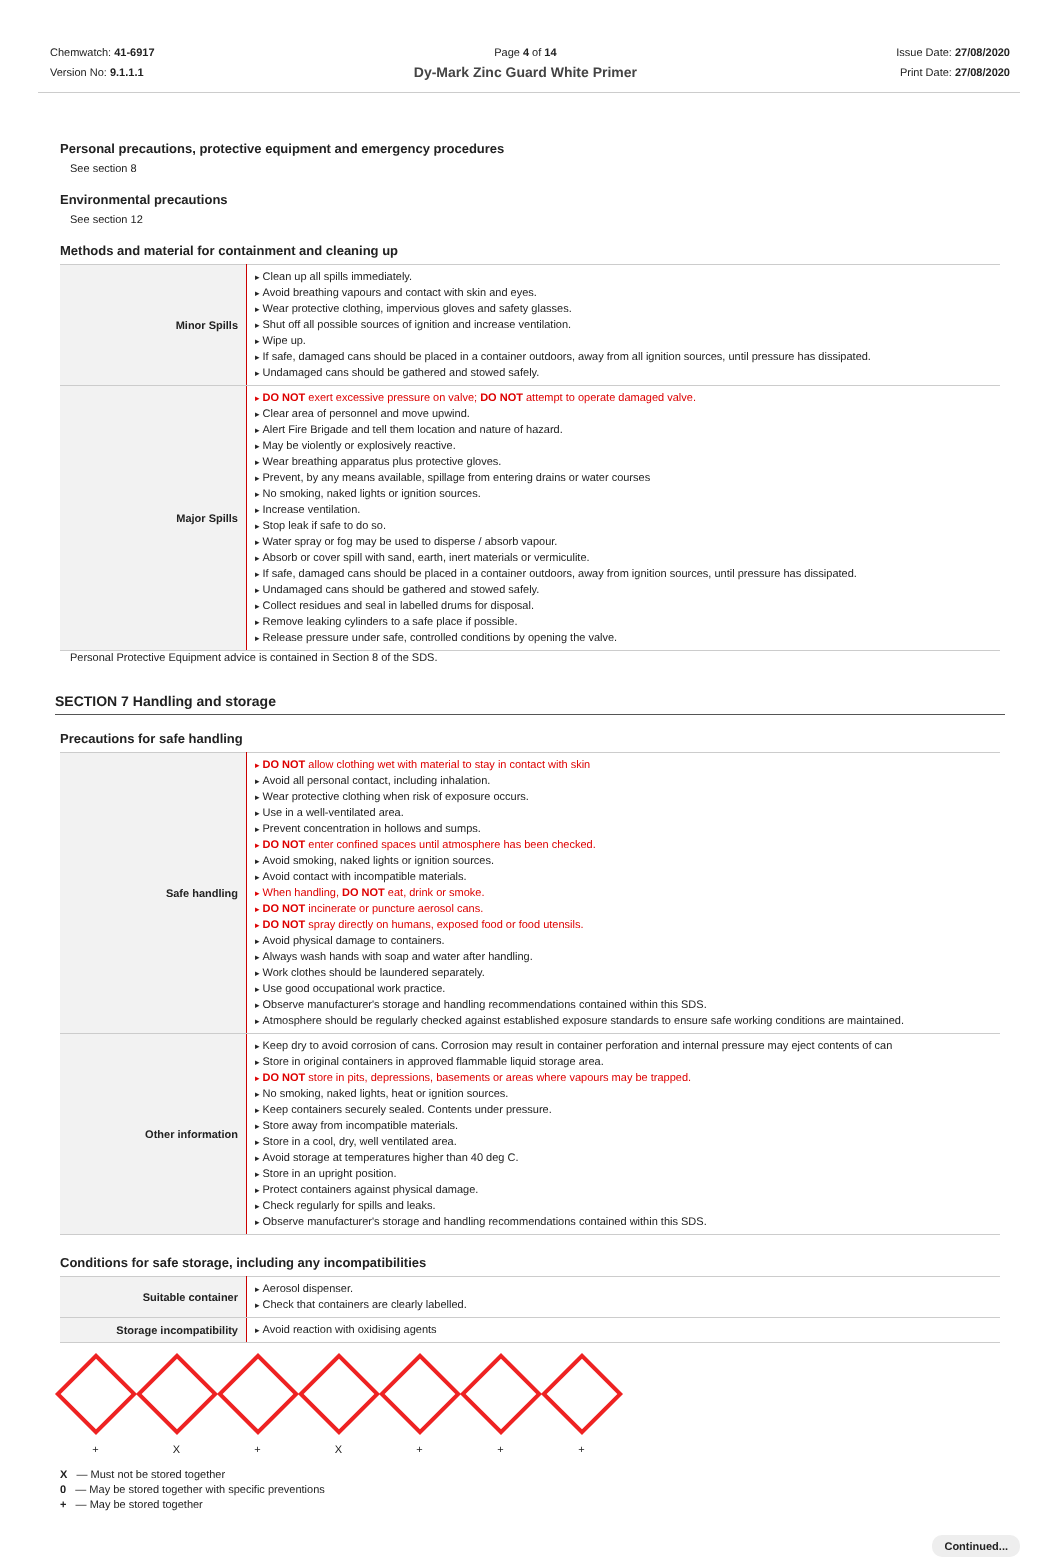Chemwatch: 41-6917
Version No: 9.1.1.1
Page 4 of 14
Dy-Mark Zinc Guard White Primer
Issue Date: 27/08/2020
Print Date: 27/08/2020
Personal precautions, protective equipment and emergency procedures
See section 8
Environmental precautions
See section 12
Methods and material for containment and cleaning up
| Minor Spills | Clean up all spills immediately. Avoid breathing vapours and contact with skin and eyes. Wear protective clothing, impervious gloves and safety glasses. Shut off all possible sources of ignition and increase ventilation. Wipe up. If safe, damaged cans should be placed in a container outdoors, away from all ignition sources, until pressure has dissipated. Undamaged cans should be gathered and stowed safely. |
| Major Spills | DO NOT exert excessive pressure on valve; DO NOT attempt to operate damaged valve. Clear area of personnel and move upwind. Alert Fire Brigade and tell them location and nature of hazard. May be violently or explosively reactive. Wear breathing apparatus plus protective gloves. Prevent, by any means available, spillage from entering drains or water courses No smoking, naked lights or ignition sources. Increase ventilation. Stop leak if safe to do so. Water spray or fog may be used to disperse / absorb vapour. Absorb or cover spill with sand, earth, inert materials or vermiculite. If safe, damaged cans should be placed in a container outdoors, away from ignition sources, until pressure has dissipated. Undamaged cans should be gathered and stowed safely. Collect residues and seal in labelled drums for disposal. Remove leaking cylinders to a safe place if possible. Release pressure under safe, controlled conditions by opening the valve. |
Personal Protective Equipment advice is contained in Section 8 of the SDS.
SECTION 7 Handling and storage
Precautions for safe handling
| Safe handling | DO NOT allow clothing wet with material to stay in contact with skin Avoid all personal contact, including inhalation. Wear protective clothing when risk of exposure occurs. Use in a well-ventilated area. Prevent concentration in hollows and sumps. DO NOT enter confined spaces until atmosphere has been checked. Avoid smoking, naked lights or ignition sources. Avoid contact with incompatible materials. When handling, DO NOT eat, drink or smoke. DO NOT incinerate or puncture aerosol cans. DO NOT spray directly on humans, exposed food or food utensils. Avoid physical damage to containers. Always wash hands with soap and water after handling. Work clothes should be laundered separately. Use good occupational work practice. Observe manufacturer's storage and handling recommendations contained within this SDS. Atmosphere should be regularly checked against established exposure standards to ensure safe working conditions are maintained. |
| Other information | Keep dry to avoid corrosion of cans. Corrosion may result in container perforation and internal pressure may eject contents of can Store in original containers in approved flammable liquid storage area. DO NOT store in pits, depressions, basements or areas where vapours may be trapped. No smoking, naked lights, heat or ignition sources. Keep containers securely sealed. Contents under pressure. Store away from incompatible materials. Store in a cool, dry, well ventilated area. Avoid storage at temperatures higher than 40 deg C. Store in an upright position. Protect containers against physical damage. Check regularly for spills and leaks. Observe manufacturer's storage and handling recommendations contained within this SDS. |
Conditions for safe storage, including any incompatibilities
| Suitable container | Aerosol dispenser. Check that containers are clearly labelled. |
| Storage incompatibility | Avoid reaction with oxidising agents |
+ X + X + + +
X — Must not be stored together
0 — May be stored together with specific preventions
+ — May be stored together
Continued...